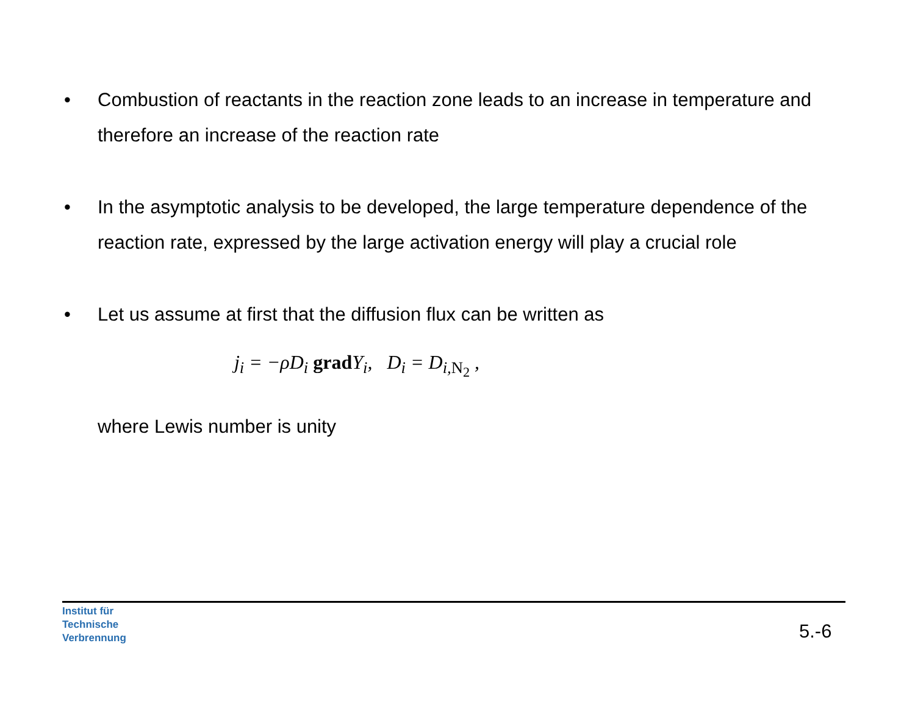• Combustion of reactants in the reaction zone leads to an increase in temperature and therefore an increase of the reaction rate
• In the asymptotic analysis to be developed, the large temperature dependence of the reaction rate, expressed by the large activation energy will play a crucial role
• Let us assume at first that the diffusion flux can be written as
j<sub>i</sub> = −ρD<sub>i</sub> grad Y<sub>i</sub>, D<sub>i</sub> = D<sub>i,N<sub>2</sub></sub> ,
where Lewis number is unity
Institut für
Technische
Verbrennung
5.-6